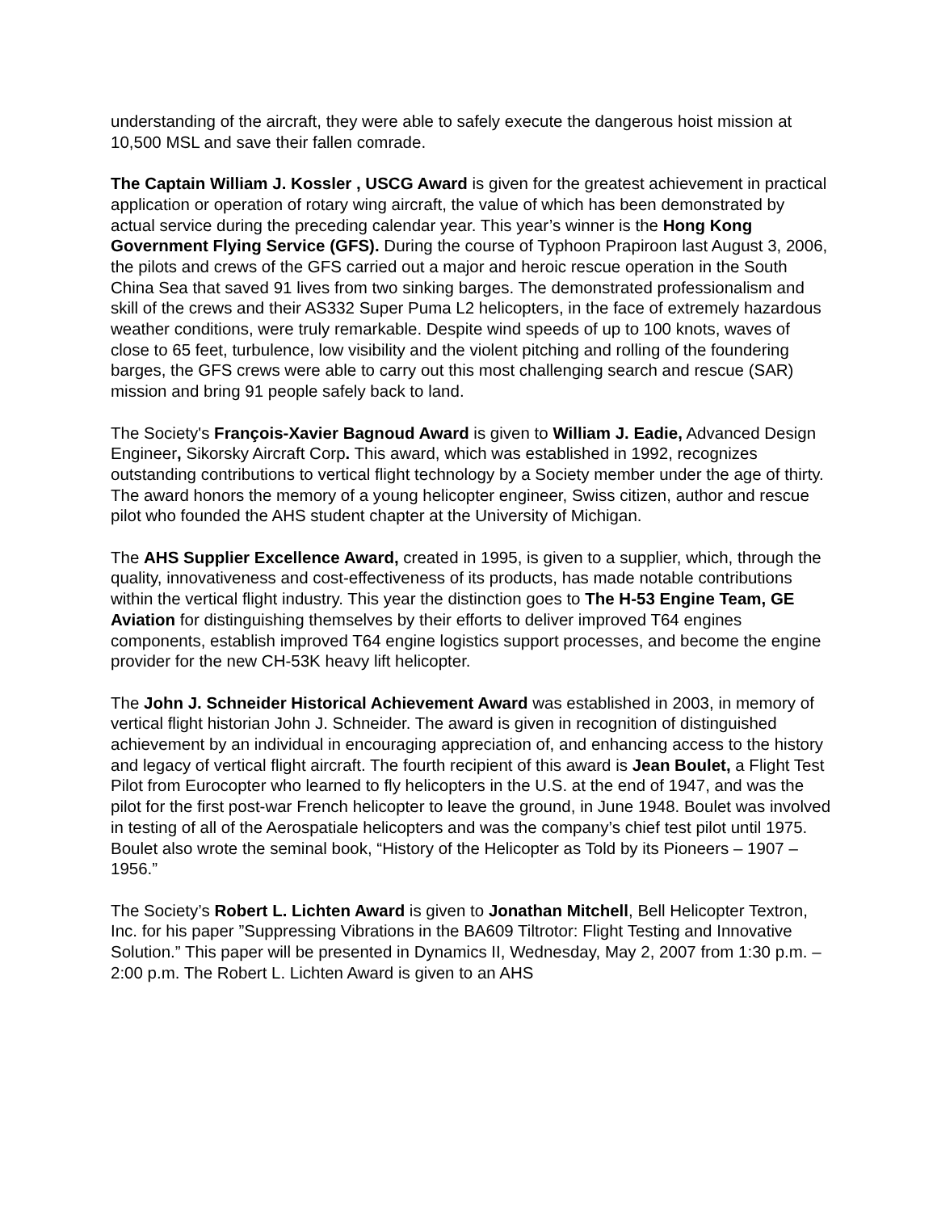understanding of the aircraft, they were able to safely execute the dangerous hoist mission at 10,500 MSL and save their fallen comrade.
The Captain William J. Kossler , USCG Award is given for the greatest achievement in practical application or operation of rotary wing aircraft, the value of which has been demonstrated by actual service during the preceding calendar year. This year’s winner is the Hong Kong Government Flying Service (GFS). During the course of Typhoon Prapiroon last August 3, 2006, the pilots and crews of the GFS carried out a major and heroic rescue operation in the South China Sea that saved 91 lives from two sinking barges. The demonstrated professionalism and skill of the crews and their AS332 Super Puma L2 helicopters, in the face of extremely hazardous weather conditions, were truly remarkable. Despite wind speeds of up to 100 knots, waves of close to 65 feet, turbulence, low visibility and the violent pitching and rolling of the foundering barges, the GFS crews were able to carry out this most challenging search and rescue (SAR) mission and bring 91 people safely back to land.
The Society's François-Xavier Bagnoud Award is given to William J. Eadie, Advanced Design Engineer, Sikorsky Aircraft Corp. This award, which was established in 1992, recognizes outstanding contributions to vertical flight technology by a Society member under the age of thirty. The award honors the memory of a young helicopter engineer, Swiss citizen, author and rescue pilot who founded the AHS student chapter at the University of Michigan.
The AHS Supplier Excellence Award, created in 1995, is given to a supplier, which, through the quality, innovativeness and cost-effectiveness of its products, has made notable contributions within the vertical flight industry. This year the distinction goes to The H-53 Engine Team, GE Aviation for distinguishing themselves by their efforts to deliver improved T64 engines components, establish improved T64 engine logistics support processes, and become the engine provider for the new CH-53K heavy lift helicopter.
The John J. Schneider Historical Achievement Award was established in 2003, in memory of vertical flight historian John J. Schneider. The award is given in recognition of distinguished achievement by an individual in encouraging appreciation of, and enhancing access to the history and legacy of vertical flight aircraft. The fourth recipient of this award is Jean Boulet, a Flight Test Pilot from Eurocopter who learned to fly helicopters in the U.S. at the end of 1947, and was the pilot for the first post-war French helicopter to leave the ground, in June 1948. Boulet was involved in testing of all of the Aerospatiale helicopters and was the company’s chief test pilot until 1975. Boulet also wrote the seminal book, “History of the Helicopter as Told by its Pioneers – 1907 – 1956.”
The Society’s Robert L. Lichten Award is given to Jonathan Mitchell, Bell Helicopter Textron, Inc. for his paper ”Suppressing Vibrations in the BA609 Tiltrotor: Flight Testing and Innovative Solution.” This paper will be presented in Dynamics II, Wednesday, May 2, 2007 from 1:30 p.m. – 2:00 p.m. The Robert L. Lichten Award is given to an AHS